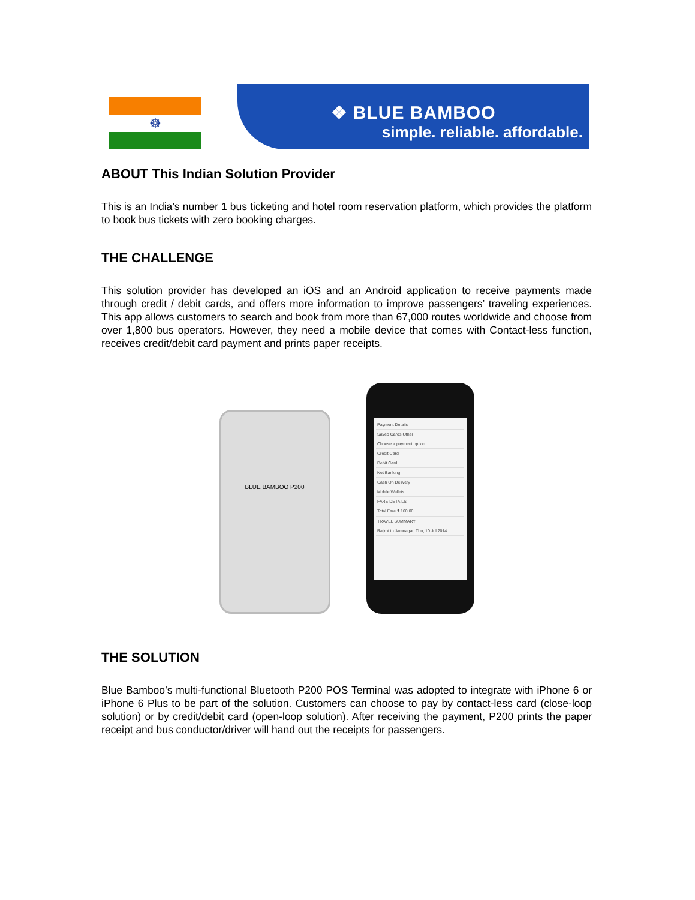☸
❖ BLUE BAMBOO
simple. reliable. affordable.
ABOUT This Indian Solution Provider
This is an India’s number 1 bus ticketing and hotel room reservation platform, which provides the platform to book bus tickets with zero booking charges.
THE CHALLENGE
This solution provider has developed an iOS and an Android application to receive payments made through credit / debit cards, and offers more information to improve passengers’ traveling experiences. This app allows customers to search and book from more than 67,000 routes worldwide and choose from over 1,800 bus operators. However, they need a mobile device that comes with Contact-less function, receives credit/debit card payment and prints paper receipts.
BLUE BAMBOO P200
Payment Details
Saved Cards Other
Choose a payment option
Credit Card
Debit Card
Net Banking
Cash On Delivery
Mobile Wallets
FARE DETAILS
Total Fare ₹ 100.00
TRAVEL SUMMARY
Rajkot to Jamnagar, Thu, 10 Jul 2014
THE SOLUTION
Blue Bamboo’s multi-functional Bluetooth P200 POS Terminal was adopted to integrate with iPhone 6 or iPhone 6 Plus to be part of the solution. Customers can choose to pay by contact-less card (close-loop solution) or by credit/debit card (open-loop solution). After receiving the payment, P200 prints the paper receipt and bus conductor/driver will hand out the receipts for passengers.